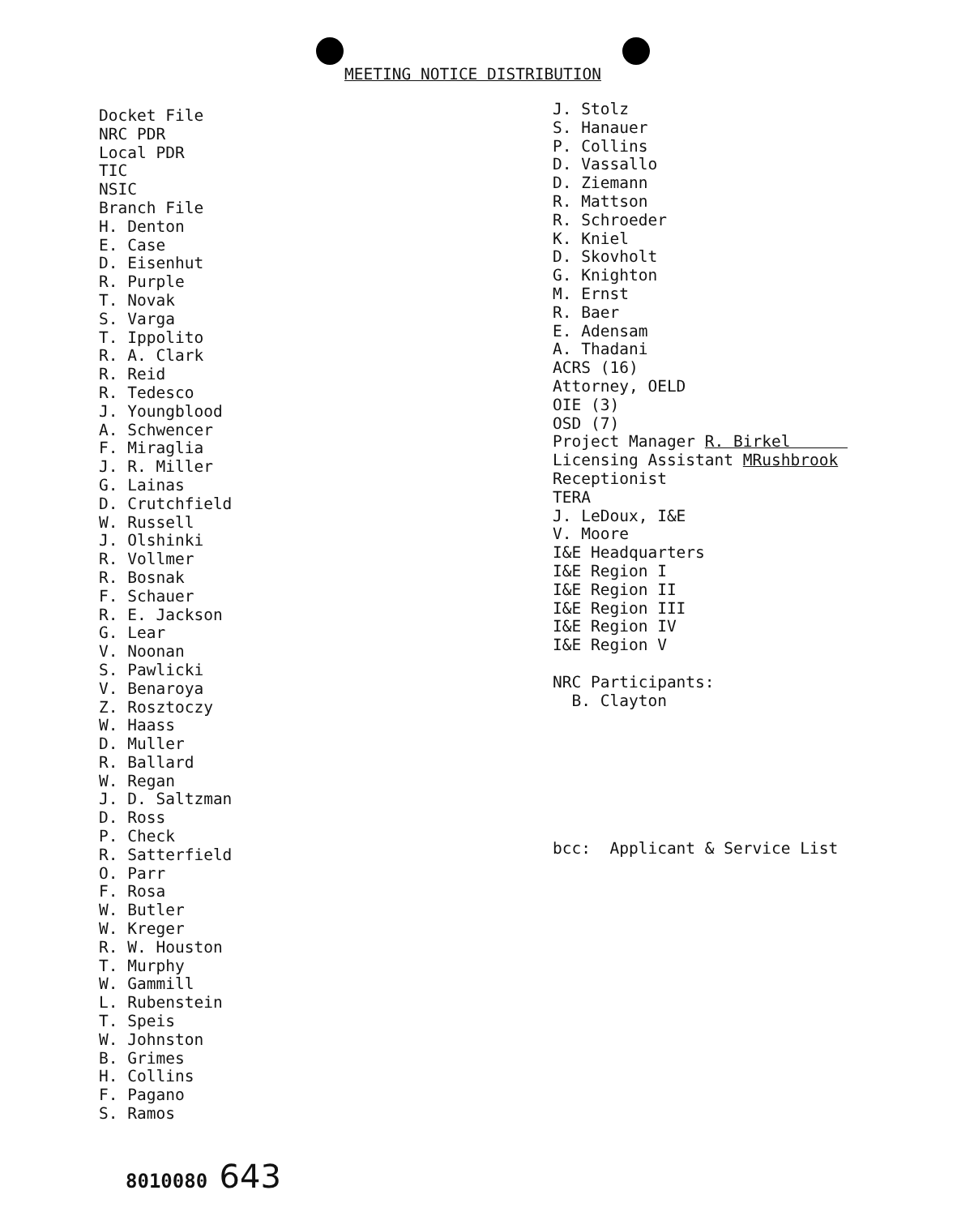MEETING NOTICE DISTRIBUTION
Docket File
NRC PDR
Local PDR
TIC
NSIC
Branch File
H. Denton
E. Case
D. Eisenhut
R. Purple
T. Novak
S. Varga
T. Ippolito
R. A. Clark
R. Reid
R. Tedesco
J. Youngblood
A. Schwencer
F. Miraglia
J. R. Miller
G. Lainas
D. Crutchfield
W. Russell
J. Olshinki
R. Vollmer
R. Bosnak
F. Schauer
R. E. Jackson
G. Lear
V. Noonan
S. Pawlicki
V. Benaroya
Z. Rosztoczy
W. Haass
D. Muller
R. Ballard
W. Regan
J. D. Saltzman
D. Ross
P. Check
R. Satterfield
O. Parr
F. Rosa
W. Butler
W. Kreger
R. W. Houston
T. Murphy
W. Gammill
L. Rubenstein
T. Speis
W. Johnston
B. Grimes
H. Collins
F. Pagano
S. Ramos
J. Stolz
S. Hanauer
P. Collins
D. Vassallo
D. Ziemann
R. Mattson
R. Schroeder
K. Kniel
D. Skovholt
G. Knighton
M. Ernst
R. Baer
E. Adensam
A. Thadani
ACRS (16)
Attorney, OELD
OIE (3)
OSD (7)
Project Manager R. Birkel
Licensing Assistant MRushbrook
Receptionist
TERA
J. LeDoux, I&E
V. Moore
I&E Headquarters
I&E Region I
I&E Region II
I&E Region III
I&E Region IV
I&E Region V
NRC Participants:
B. Clayton
bcc: Applicant & Service List
8010080 643